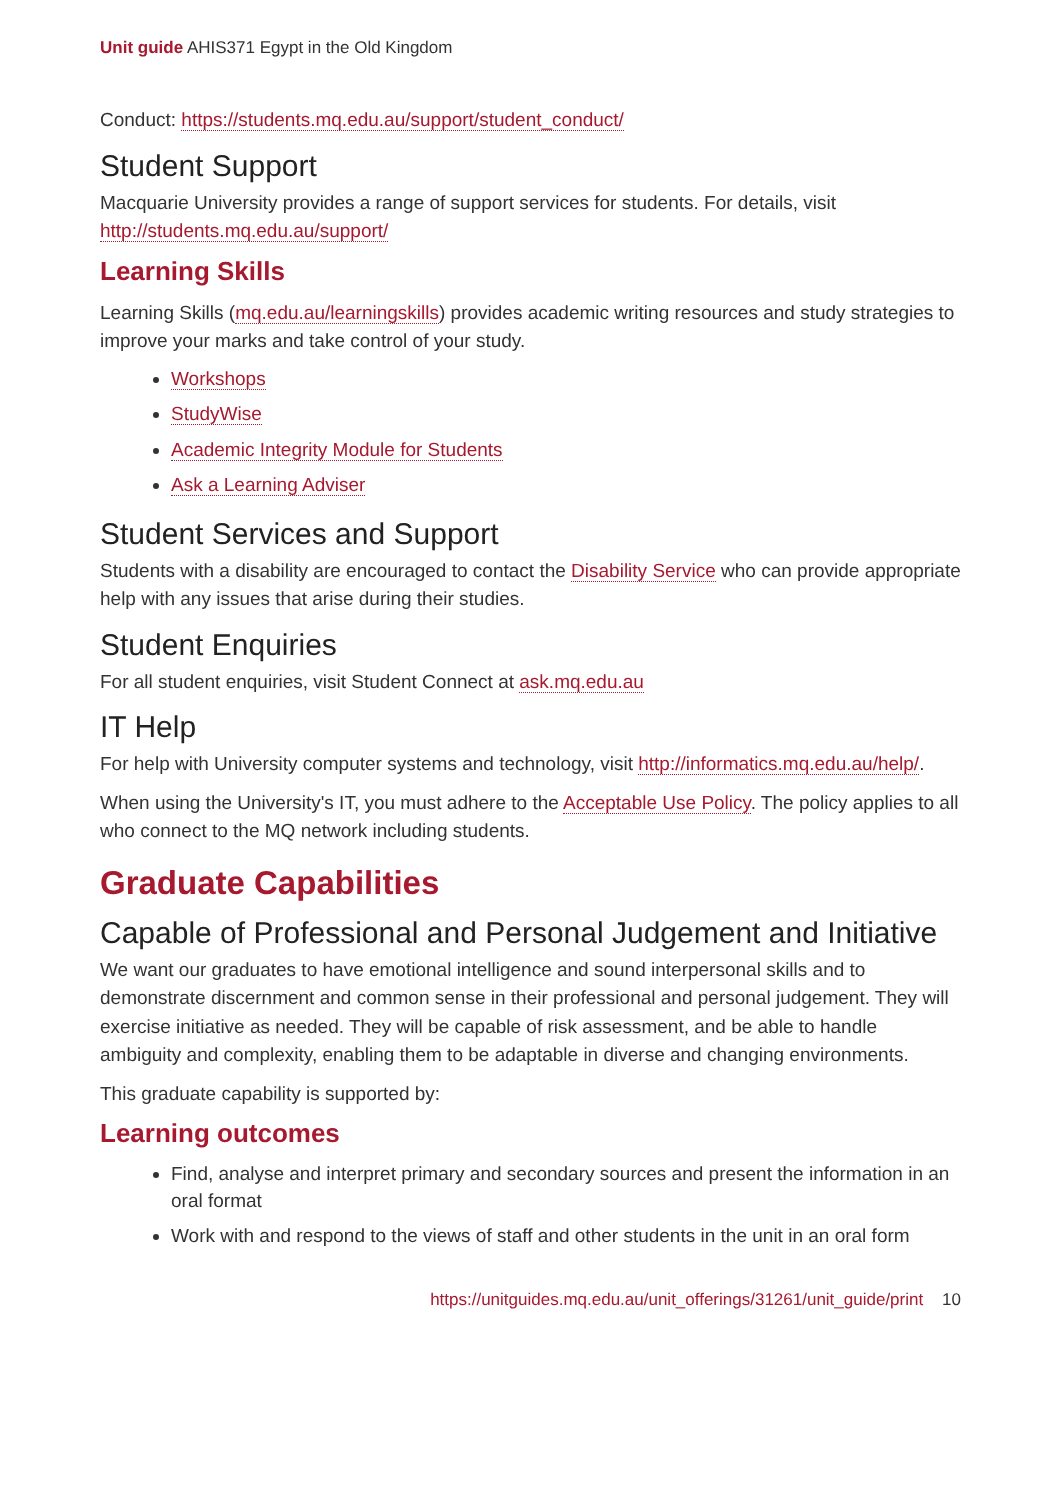Unit guide AHIS371 Egypt in the Old Kingdom
Conduct: https://students.mq.edu.au/support/student_conduct/
Student Support
Macquarie University provides a range of support services for students. For details, visit http://students.mq.edu.au/support/
Learning Skills
Learning Skills (mq.edu.au/learningskills) provides academic writing resources and study strategies to improve your marks and take control of your study.
Workshops
StudyWise
Academic Integrity Module for Students
Ask a Learning Adviser
Student Services and Support
Students with a disability are encouraged to contact the Disability Service who can provide appropriate help with any issues that arise during their studies.
Student Enquiries
For all student enquiries, visit Student Connect at ask.mq.edu.au
IT Help
For help with University computer systems and technology, visit http://informatics.mq.edu.au/help/.
When using the University's IT, you must adhere to the Acceptable Use Policy. The policy applies to all who connect to the MQ network including students.
Graduate Capabilities
Capable of Professional and Personal Judgement and Initiative
We want our graduates to have emotional intelligence and sound interpersonal skills and to demonstrate discernment and common sense in their professional and personal judgement. They will exercise initiative as needed. They will be capable of risk assessment, and be able to handle ambiguity and complexity, enabling them to be adaptable in diverse and changing environments.
This graduate capability is supported by:
Learning outcomes
Find, analyse and interpret primary and secondary sources and present the information in an oral format
Work with and respond to the views of staff and other students in the unit in an oral form
https://unitguides.mq.edu.au/unit_offerings/31261/unit_guide/print 10